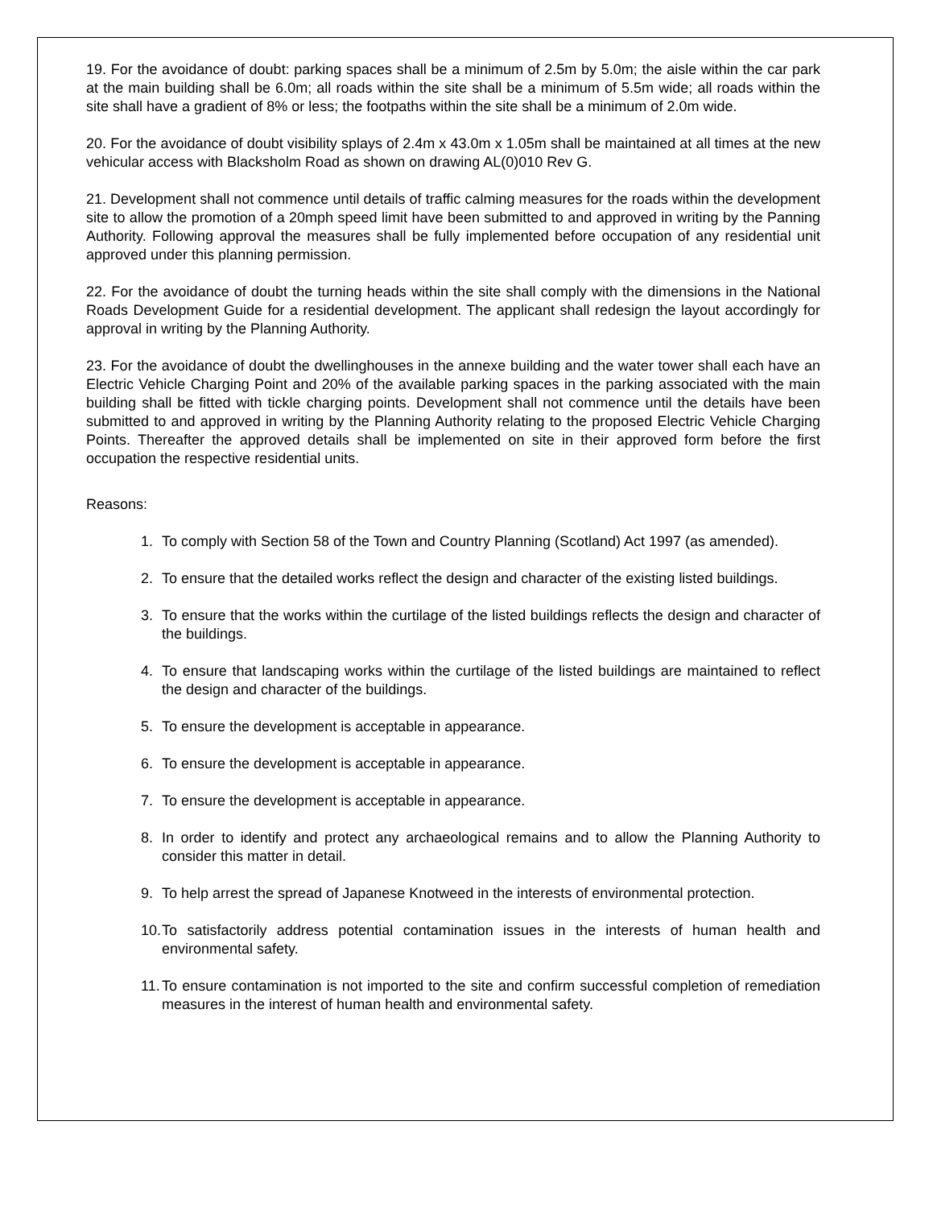19. For the avoidance of doubt: parking spaces shall be a minimum of 2.5m by 5.0m; the aisle within the car park at the main building shall be 6.0m; all roads within the site shall be a minimum of 5.5m wide; all roads within the site shall have a gradient of 8% or less; the footpaths within the site shall be a minimum of 2.0m wide.
20. For the avoidance of doubt visibility splays of 2.4m x 43.0m x 1.05m shall be maintained at all times at the new vehicular access with Blacksholm Road as shown on drawing AL(0)010 Rev G.
21. Development shall not commence until details of traffic calming measures for the roads within the development site to allow the promotion of a 20mph speed limit have been submitted to and approved in writing by the Panning Authority. Following approval the measures shall be fully implemented before occupation of any residential unit approved under this planning permission.
22. For the avoidance of doubt the turning heads within the site shall comply with the dimensions in the National Roads Development Guide for a residential development. The applicant shall redesign the layout accordingly for approval in writing by the Planning Authority.
23. For the avoidance of doubt the dwellinghouses in the annexe building and the water tower shall each have an Electric Vehicle Charging Point and 20% of the available parking spaces in the parking associated with the main building shall be fitted with tickle charging points. Development shall not commence until the details have been submitted to and approved in writing by the Planning Authority relating to the proposed Electric Vehicle Charging Points. Thereafter the approved details shall be implemented on site in their approved form before the first occupation the respective residential units.
Reasons:
1. To comply with Section 58 of the Town and Country Planning (Scotland) Act 1997 (as amended).
2. To ensure that the detailed works reflect the design and character of the existing listed buildings.
3. To ensure that the works within the curtilage of the listed buildings reflects the design and character of the buildings.
4. To ensure that landscaping works within the curtilage of the listed buildings are maintained to reflect the design and character of the buildings.
5. To ensure the development is acceptable in appearance.
6. To ensure the development is acceptable in appearance.
7. To ensure the development is acceptable in appearance.
8. In order to identify and protect any archaeological remains and to allow the Planning Authority to consider this matter in detail.
9. To help arrest the spread of Japanese Knotweed in the interests of environmental protection.
10. To satisfactorily address potential contamination issues in the interests of human health and environmental safety.
11. To ensure contamination is not imported to the site and confirm successful completion of remediation measures in the interest of human health and environmental safety.